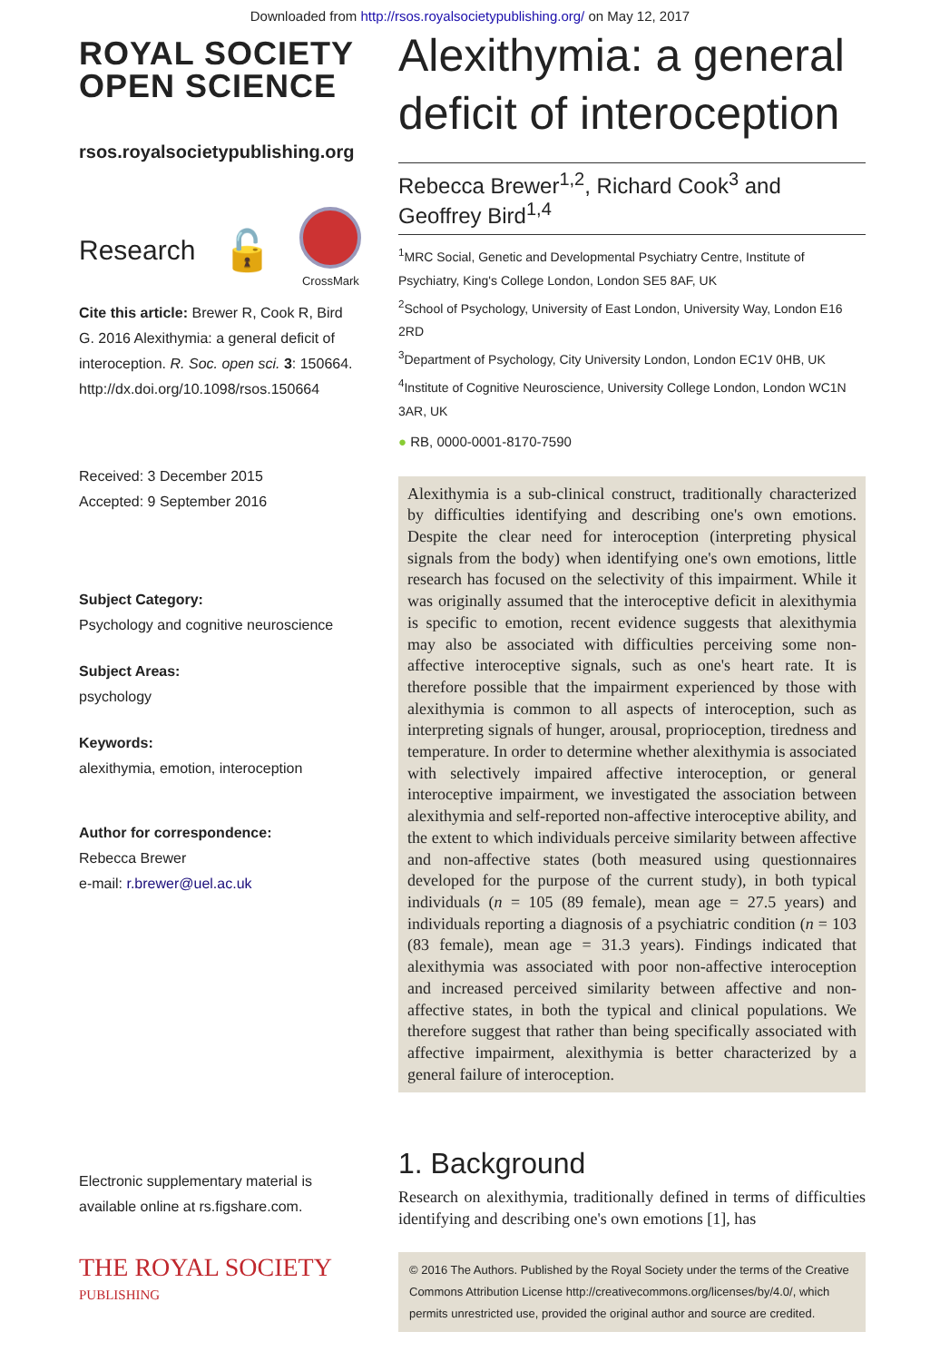Downloaded from http://rsos.royalsocietypublishing.org/ on May 12, 2017
ROYAL SOCIETY
OPEN SCIENCE
rsos.royalsocietypublishing.org
Research 🔓
CrossMark
Cite this article: Brewer R, Cook R, Bird G. 2016 Alexithymia: a general deficit of interoception. R. Soc. open sci. 3: 150664. http://dx.doi.org/10.1098/rsos.150664
Received: 3 December 2015
Accepted: 9 September 2016
Subject Category:
Psychology and cognitive neuroscience
Subject Areas:
psychology
Keywords:
alexithymia, emotion, interoception
Author for correspondence:
Rebecca Brewer
e-mail: r.brewer@uel.ac.uk
Electronic supplementary material is available online at rs.figshare.com.
THE ROYAL SOCIETY
PUBLISHING
Alexithymia: a general deficit of interoception
Rebecca Brewer<sup>1,2</sup>, Richard Cook<sup>3</sup> and Geoffrey Bird<sup>1,4</sup>
<sup>1</sup> MRC Social, Genetic and Developmental Psychiatry Centre, Institute of Psychiatry, King's College London, London SE5 8AF, UK
<sup>2</sup> School of Psychology, University of East London, University Way, London E16 2RD
<sup>3</sup> Department of Psychology, City University London, London EC1V 0HB, UK
<sup>4</sup> Institute of Cognitive Neuroscience, University College London, London WC1N 3AR, UK
● RB, 0000-0001-8170-7590
Alexithymia is a sub-clinical construct, traditionally characterized by difficulties identifying and describing one's own emotions. Despite the clear need for interoception (interpreting physical signals from the body) when identifying one's own emotions, little research has focused on the selectivity of this impairment. While it was originally assumed that the interoceptive deficit in alexithymia is specific to emotion, recent evidence suggests that alexithymia may also be associated with difficulties perceiving some non-affective interoceptive signals, such as one's heart rate. It is therefore possible that the impairment experienced by those with alexithymia is common to all aspects of interoception, such as interpreting signals of hunger, arousal, proprioception, tiredness and temperature. In order to determine whether alexithymia is associated with selectively impaired affective interoception, or general interoceptive impairment, we investigated the association between alexithymia and self-reported non-affective interoceptive ability, and the extent to which individuals perceive similarity between affective and non-affective states (both measured using questionnaires developed for the purpose of the current study), in both typical individuals (n = 105 (89 female), mean age = 27.5 years) and individuals reporting a diagnosis of a psychiatric condition (n = 103 (83 female), mean age = 31.3 years). Findings indicated that alexithymia was associated with poor non-affective interoception and increased perceived similarity between affective and non-affective states, in both the typical and clinical populations. We therefore suggest that rather than being specifically associated with affective impairment, alexithymia is better characterized by a general failure of interoception.
1. Background
Research on alexithymia, traditionally defined in terms of difficulties identifying and describing one's own emotions [1], has
© 2016 The Authors. Published by the Royal Society under the terms of the Creative Commons Attribution License http://creativecommons.org/licenses/by/4.0/, which permits unrestricted use, provided the original author and source are credited.